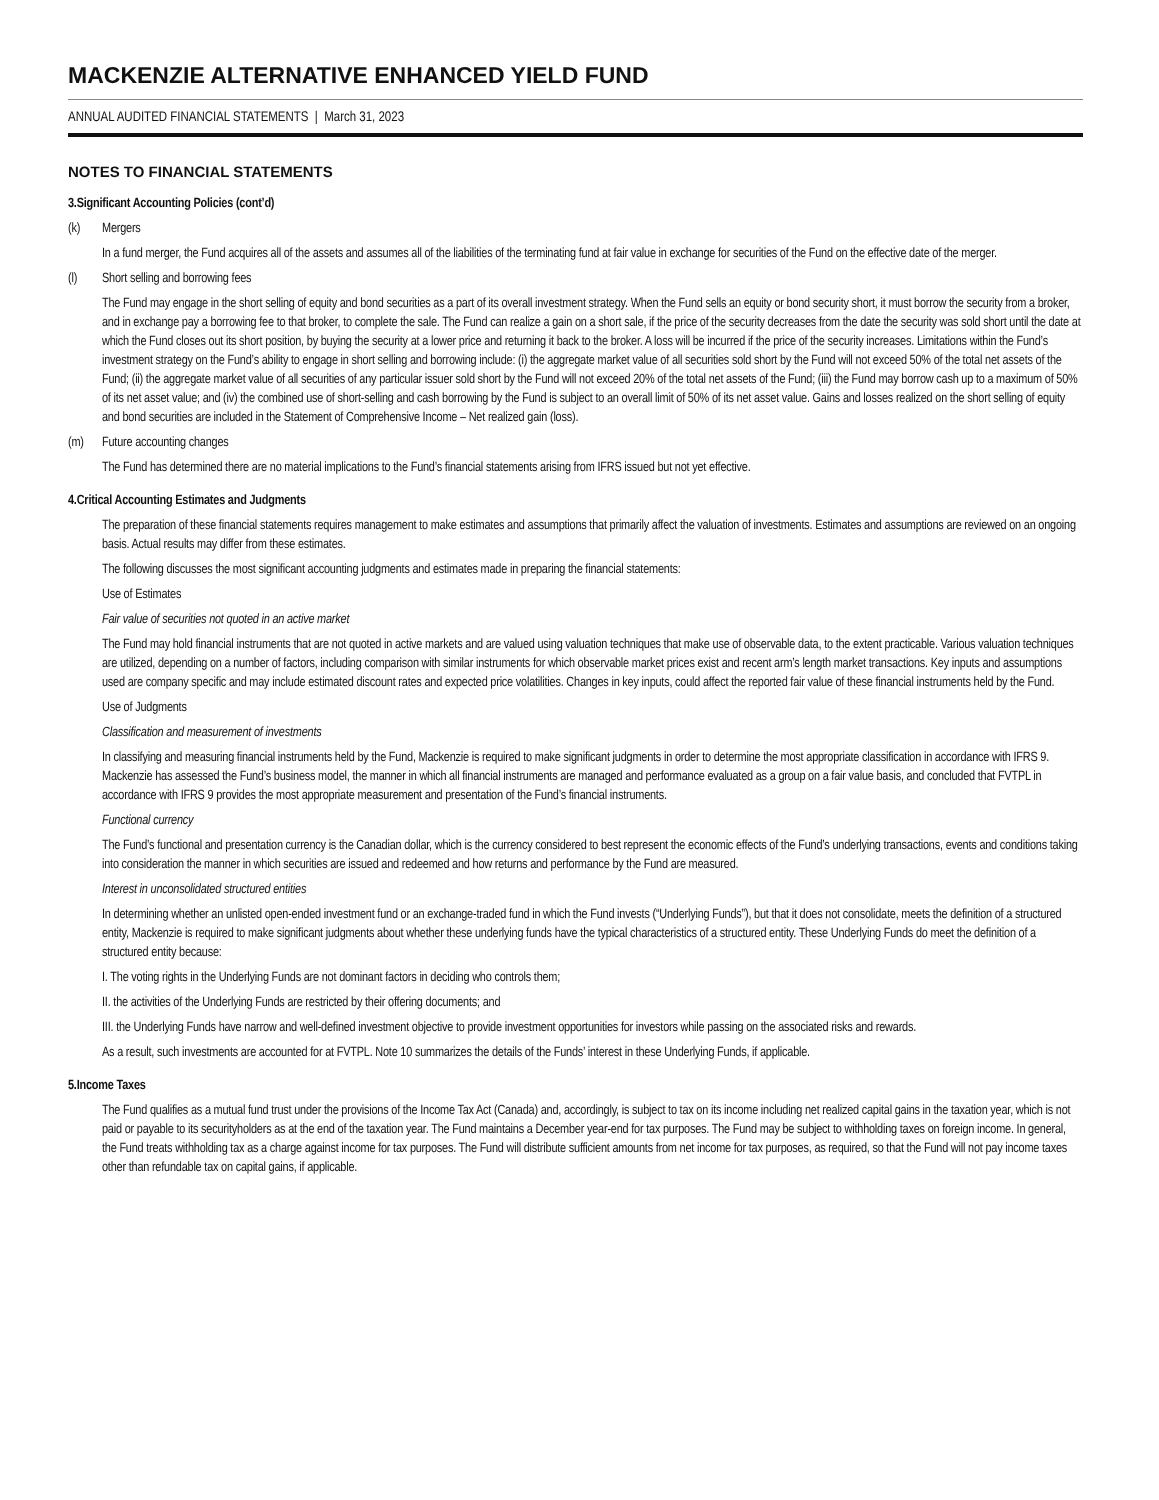MACKENZIE ALTERNATIVE ENHANCED YIELD FUND
ANNUAL AUDITED FINANCIAL STATEMENTS | March 31, 2023
NOTES TO FINANCIAL STATEMENTS
3. Significant Accounting Policies (cont’d)
(k) Mergers
In a fund merger, the Fund acquires all of the assets and assumes all of the liabilities of the terminating fund at fair value in exchange for securities of the Fund on the effective date of the merger.
(l) Short selling and borrowing fees
The Fund may engage in the short selling of equity and bond securities as a part of its overall investment strategy. When the Fund sells an equity or bond security short, it must borrow the security from a broker, and in exchange pay a borrowing fee to that broker, to complete the sale. The Fund can realize a gain on a short sale, if the price of the security decreases from the date the security was sold short until the date at which the Fund closes out its short position, by buying the security at a lower price and returning it back to the broker. A loss will be incurred if the price of the security increases. Limitations within the Fund’s investment strategy on the Fund’s ability to engage in short selling and borrowing include: (i) the aggregate market value of all securities sold short by the Fund will not exceed 50% of the total net assets of the Fund; (ii) the aggregate market value of all securities of any particular issuer sold short by the Fund will not exceed 20% of the total net assets of the Fund; (iii) the Fund may borrow cash up to a maximum of 50% of its net asset value; and (iv) the combined use of short-selling and cash borrowing by the Fund is subject to an overall limit of 50% of its net asset value. Gains and losses realized on the short selling of equity and bond securities are included in the Statement of Comprehensive Income – Net realized gain (loss).
(m) Future accounting changes
The Fund has determined there are no material implications to the Fund’s financial statements arising from IFRS issued but not yet effective.
4. Critical Accounting Estimates and Judgments
The preparation of these financial statements requires management to make estimates and assumptions that primarily affect the valuation of investments. Estimates and assumptions are reviewed on an ongoing basis. Actual results may differ from these estimates.
The following discusses the most significant accounting judgments and estimates made in preparing the financial statements:
Use of Estimates
Fair value of securities not quoted in an active market
The Fund may hold financial instruments that are not quoted in active markets and are valued using valuation techniques that make use of observable data, to the extent practicable. Various valuation techniques are utilized, depending on a number of factors, including comparison with similar instruments for which observable market prices exist and recent arm’s length market transactions. Key inputs and assumptions used are company specific and may include estimated discount rates and expected price volatilities. Changes in key inputs, could affect the reported fair value of these financial instruments held by the Fund.
Use of Judgments
Classification and measurement of investments
In classifying and measuring financial instruments held by the Fund, Mackenzie is required to make significant judgments in order to determine the most appropriate classification in accordance with IFRS 9. Mackenzie has assessed the Fund’s business model, the manner in which all financial instruments are managed and performance evaluated as a group on a fair value basis, and concluded that FVTPL in accordance with IFRS 9 provides the most appropriate measurement and presentation of the Fund’s financial instruments.
Functional currency
The Fund’s functional and presentation currency is the Canadian dollar, which is the currency considered to best represent the economic effects of the Fund’s underlying transactions, events and conditions taking into consideration the manner in which securities are issued and redeemed and how returns and performance by the Fund are measured.
Interest in unconsolidated structured entities
In determining whether an unlisted open-ended investment fund or an exchange-traded fund in which the Fund invests (“Underlying Funds”), but that it does not consolidate, meets the definition of a structured entity, Mackenzie is required to make significant judgments about whether these underlying funds have the typical characteristics of a structured entity. These Underlying Funds do meet the definition of a structured entity because:
I. The voting rights in the Underlying Funds are not dominant factors in deciding who controls them;
II. the activities of the Underlying Funds are restricted by their offering documents; and
III. the Underlying Funds have narrow and well-defined investment objective to provide investment opportunities for investors while passing on the associated risks and rewards.
As a result, such investments are accounted for at FVTPL. Note 10 summarizes the details of the Funds’ interest in these Underlying Funds, if applicable.
5. Income Taxes
The Fund qualifies as a mutual fund trust under the provisions of the Income Tax Act (Canada) and, accordingly, is subject to tax on its income including net realized capital gains in the taxation year, which is not paid or payable to its securityholders as at the end of the taxation year. The Fund maintains a December year-end for tax purposes. The Fund may be subject to withholding taxes on foreign income. In general, the Fund treats withholding tax as a charge against income for tax purposes. The Fund will distribute sufficient amounts from net income for tax purposes, as required, so that the Fund will not pay income taxes other than refundable tax on capital gains, if applicable.